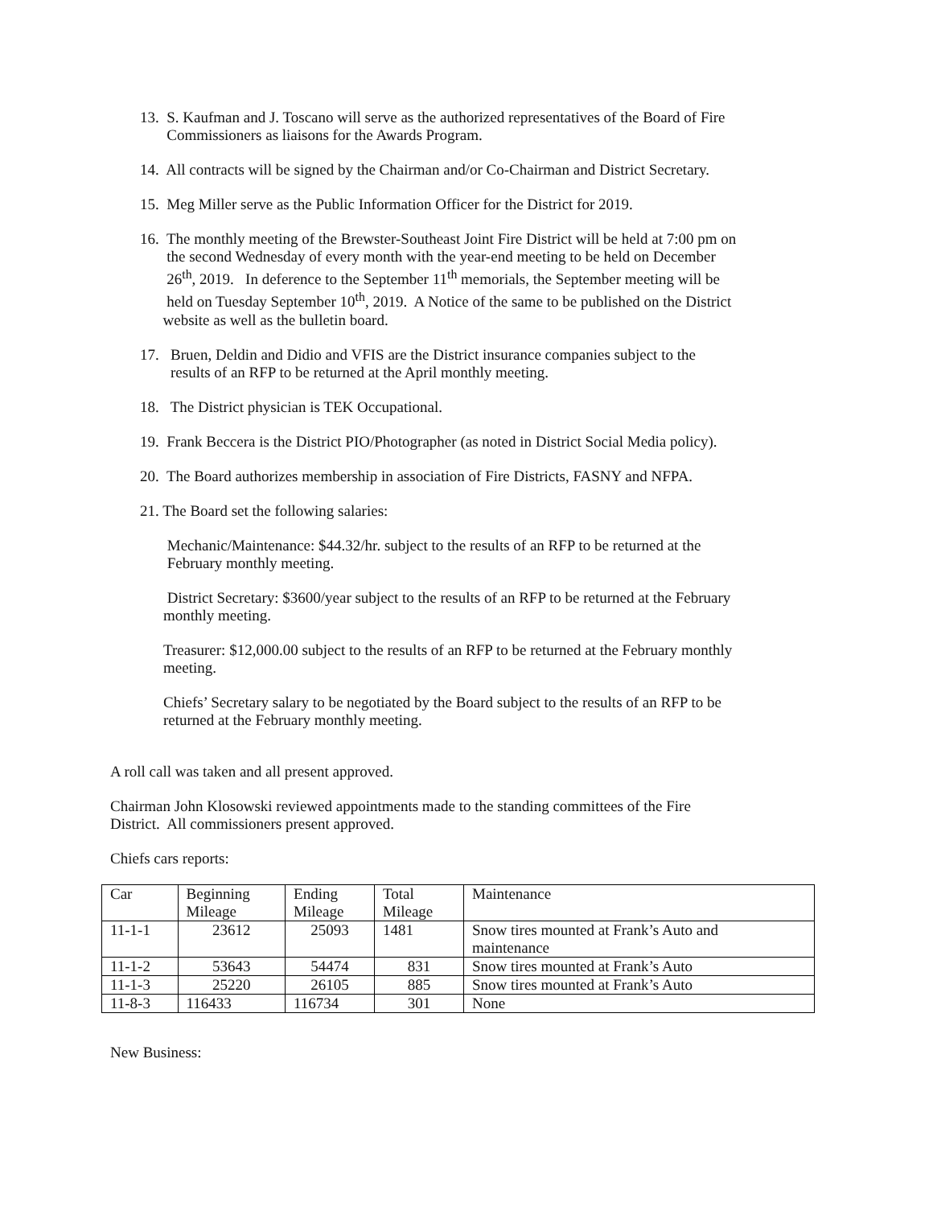13. S. Kaufman and J. Toscano will serve as the authorized representatives of the Board of Fire
Commissioners as liaisons for the Awards Program.
14. All contracts will be signed by the Chairman and/or Co-Chairman and District Secretary.
15. Meg Miller serve as the Public Information Officer for the District for 2019.
16. The monthly meeting of the Brewster-Southeast Joint Fire District will be held at 7:00 pm on
the second Wednesday of every month with the year-end meeting to be held on December
26<sup>th</sup>, 2019. In deference to the September 11<sup>th</sup> memorials, the September meeting will be
held on Tuesday September 10<sup>th</sup>, 2019. A Notice of the same to be published on the District
website as well as the bulletin board.
17. Bruen, Deldin and Didio and VFIS are the District insurance companies subject to the
results of an RFP to be returned at the April monthly meeting.
18. The District physician is TEK Occupational.
19. Frank Beccera is the District PIO/Photographer (as noted in District Social Media policy).
20. The Board authorizes membership in association of Fire Districts, FASNY and NFPA.
21. The Board set the following salaries:
Mechanic/Maintenance: $44.32/hr. subject to the results of an RFP to be returned at the
February monthly meeting.
District Secretary: $3600/year subject to the results of an RFP to be returned at the February
monthly meeting.
Treasurer: $12,000.00 subject to the results of an RFP to be returned at the February monthly
meeting.
Chiefs’ Secretary salary to be negotiated by the Board subject to the results of an RFP to be
returned at the February monthly meeting.
A roll call was taken and all present approved.
Chairman John Klosowski reviewed appointments made to the standing committees of the Fire
District. All commissioners present approved.
Chiefs cars reports:
| Car | Beginning Mileage | Ending Mileage | Total Mileage | Maintenance |
| 11-1-1 | 23612 | 25093 | 1481 | Snow tires mounted at Frank’s Auto and maintenance |
| 11-1-2 | 53643 | 54474 | 831 | Snow tires mounted at Frank’s Auto |
| 11-1-3 | 25220 | 26105 | 885 | Snow tires mounted at Frank’s Auto |
| 11-8-3 | 116433 | 116734 | 301 | None |
New Business: